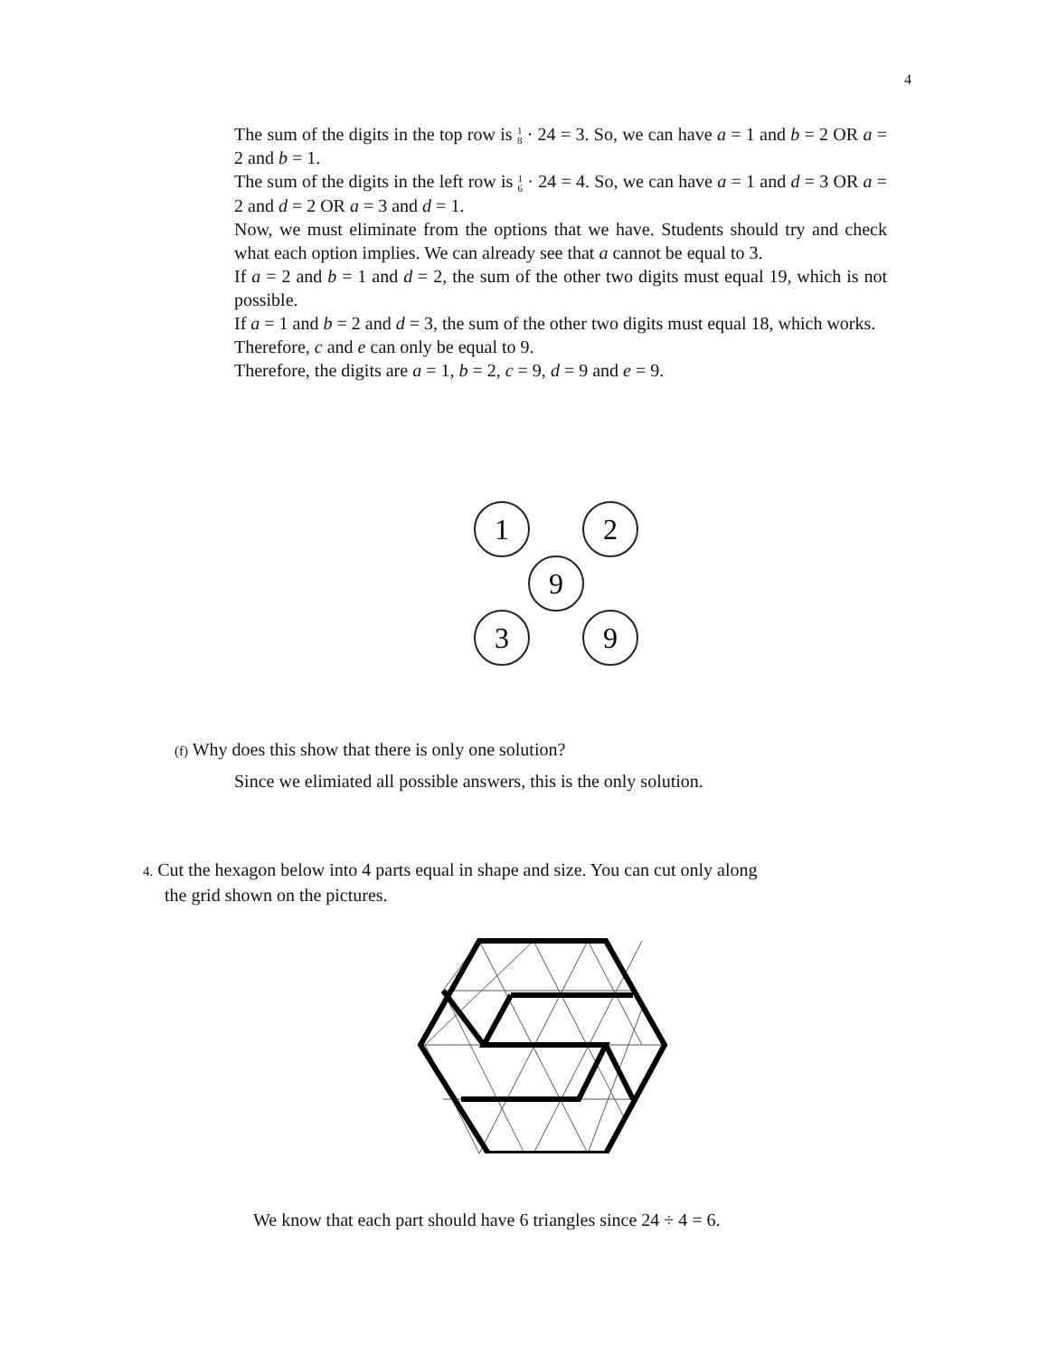4
The sum of the digits in the top row is 1
8 · 24 = 3. So, we can have a = 1 and b = 2 OR a = 2 and b = 1.
The sum of the digits in the left row is 1
6 · 24 = 4. So, we can have a = 1 and d = 3 OR a = 2 and d = 2 OR a = 3 and d = 1.
Now, we must eliminate from the options that we have. Students should try and check what each option implies. We can already see that a cannot be equal to 3.
If a = 2 and b = 1 and d = 2, the sum of the other two digits must equal 19, which is not possible.
If a = 1 and b = 2 and d = 3, the sum of the other two digits must equal 18, which works.
Therefore, c and e can only be equal to 9.
Therefore, the digits are a = 1, b = 2, c = 9, d = 9 and e = 9.
1
2
9
3
9
(f) Why does this show that there is only one solution?
Since we elimiated all possible answers, this is the only solution.
4. Cut the hexagon below into 4 parts equal in shape and size. You can cut only along
the grid shown on the pictures.
We know that each part should have 6 triangles since 24 ÷ 4 = 6.